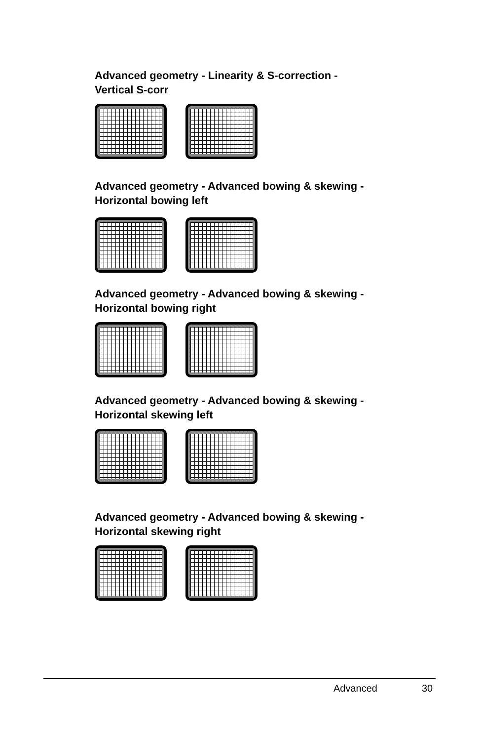Advanced geometry - Linearity & S-correction -
Vertical S-corr
Advanced geometry - Advanced bowing & skewing -
Horizontal bowing left
Advanced geometry - Advanced bowing & skewing -
Horizontal bowing right
Advanced geometry - Advanced bowing & skewing -
Horizontal skewing left
Advanced geometry - Advanced bowing & skewing -
Horizontal skewing right
Advanced 30